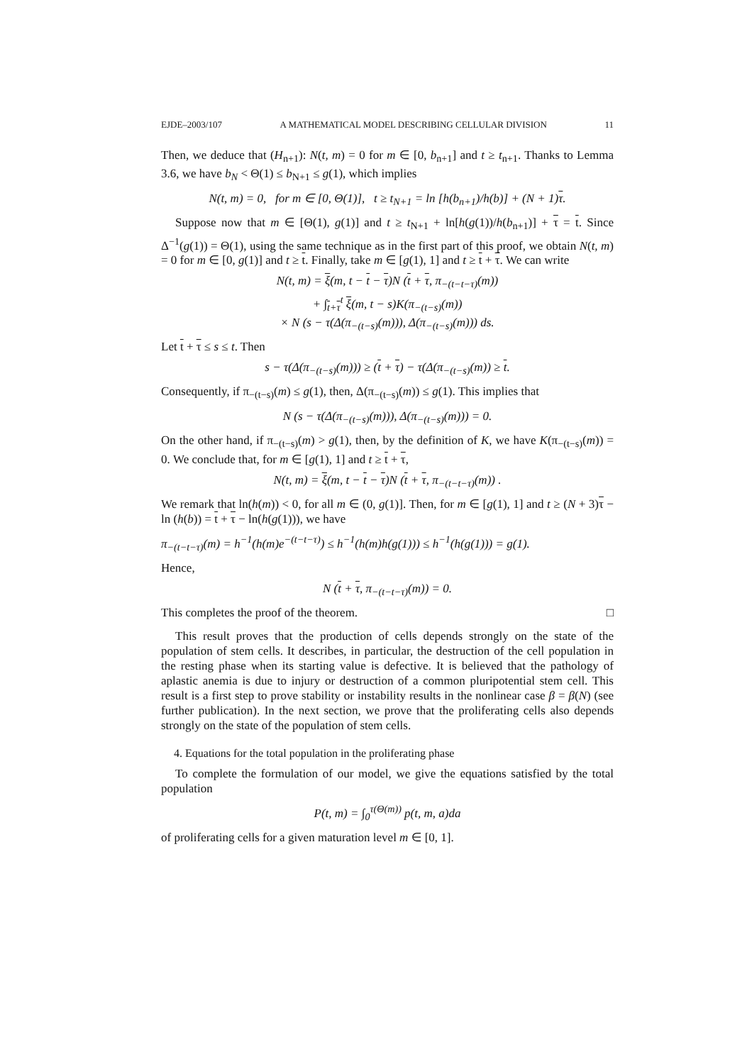EJDE–2003/107 A MATHEMATICAL MODEL DESCRIBING CELLULAR DIVISION 11
Then, we deduce that (H<sub>n+1</sub>): N(t, m) = 0 for m ∈ [0, b<sub>n+1</sub>] and t ≥ t<sub>n+1</sub>. Thanks to Lemma 3.6, we have b<sub>N</sub> < Θ(1) ≤ b<sub>N+1</sub> ≤ g(1), which implies
N(t, m) = 0, for m ∈ [0, Θ(1)], t ≥ t<sub>N+1</sub> = ln [h(b<sub>n+1</sub>)/h(b)] + (N + 1)τ.
Suppose now that m ∈ [Θ(1), g(1)] and t ≥ t<sub>N+1</sub> + ln[h(g(1))/h(b<sub>n+1</sub>)] + τ = t. Since Δ<sup>−1</sup>(g(1)) = Θ(1), using the same technique as in the first part of this proof, we obtain N(t, m) = 0 for m ∈ [0, g(1)] and t ≥ t. Finally, take m ∈ [g(1), 1] and t ≥ t + τ. We can write
N(t, m) = ξ(m, t − t − τ)N (t + τ, π<sub>−(t−t−τ)</sub>(m))
+ ∫<sub>t+τ</sub><sup>t</sup> ξ(m, t − s)K(π<sub>−(t−s)</sub>(m))
× N (s − τ(Δ(π<sub>−(t−s)</sub>(m))), Δ(π<sub>−(t−s)</sub>(m))) ds.
Let t + τ ≤ s ≤ t. Then
s − τ(Δ(π<sub>−(t−s)</sub>(m))) ≥ (t + τ) − τ(Δ(π<sub>−(t−s)</sub>(m)) ≥ t.
Consequently, if π<sub>−(t−s)</sub>(m) ≤ g(1), then, Δ(π<sub>−(t−s)</sub>(m)) ≤ g(1). This implies that
N (s − τ(Δ(π<sub>−(t−s)</sub>(m))), Δ(π<sub>−(t−s)</sub>(m))) = 0.
On the other hand, if π<sub>−(t−s)</sub>(m) > g(1), then, by the definition of K, we have K(π<sub>−(t−s)</sub>(m)) = 0. We conclude that, for m ∈ [g(1), 1] and t ≥ t + τ,
N(t, m) = ξ(m, t − t − τ)N (t + τ, π<sub>−(t−t−τ)</sub>(m)) .
We remark that ln(h(m)) < 0, for all m ∈ (0, g(1)]. Then, for m ∈ [g(1), 1] and t ≥ (N + 3)τ − ln (h(b)) = t + τ − ln(h(g(1))), we have
π<sub>−(t−t−τ)</sub>(m) = h<sup>−1</sup>(h(m)e<sup>−(t−t−τ)</sup>) ≤ h<sup>−1</sup>(h(m)h(g(1))) ≤ h<sup>−1</sup>(h(g(1))) = g(1).
Hence,
N (t + τ, π<sub>−(t−t−τ)</sub>(m)) = 0.
This completes the proof of the theorem. □
This result proves that the production of cells depends strongly on the state of the population of stem cells. It describes, in particular, the destruction of the cell population in the resting phase when its starting value is defective. It is believed that the pathology of aplastic anemia is due to injury or destruction of a common pluripotential stem cell. This result is a first step to prove stability or instability results in the nonlinear case β = β(N) (see further publication). In the next section, we prove that the proliferating cells also depends strongly on the state of the population of stem cells.
4. Equations for the total population in the proliferating phase
To complete the formulation of our model, we give the equations satisfied by the total population
P(t, m) = ∫<sub>0</sub><sup>τ(Θ(m))</sup> p(t, m, a)da
of proliferating cells for a given maturation level m ∈ [0, 1].